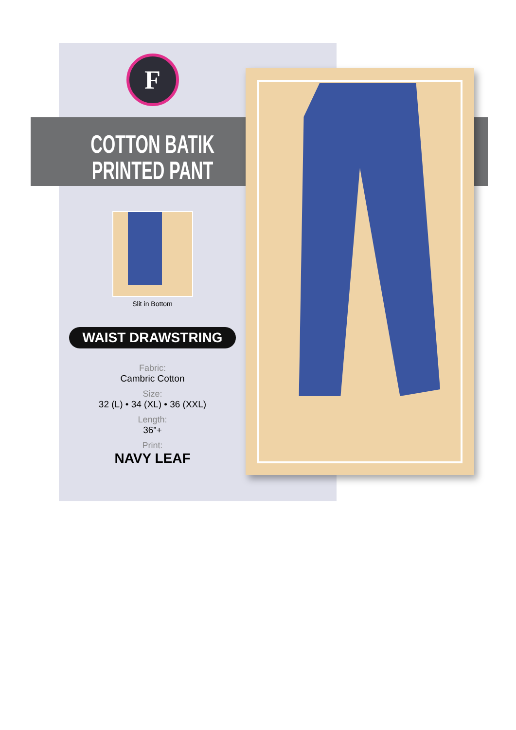F
COTTON BATIK
PRINTED PANT
Slit in Bottom
WAIST DRAWSTRING
Fabric:
Cambric Cotton
Size:
32 (L) • 34 (XL) • 36 (XXL)
Length:
36”+
Print:
NAVY LEAF